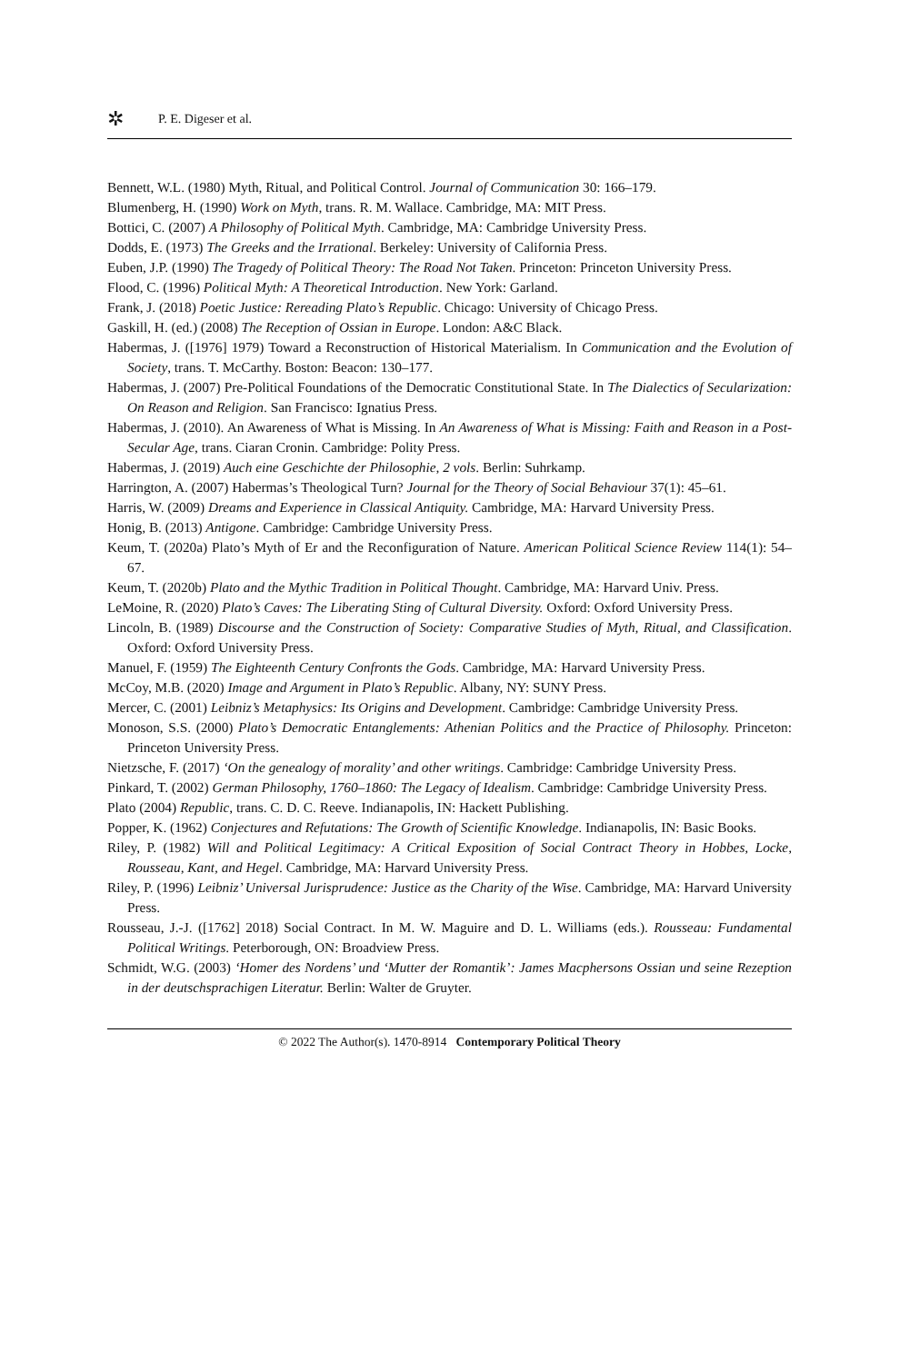✲ P. E. Digeser et al.
Bennett, W.L. (1980) Myth, Ritual, and Political Control. Journal of Communication 30: 166–179.
Blumenberg, H. (1990) Work on Myth, trans. R. M. Wallace. Cambridge, MA: MIT Press.
Bottici, C. (2007) A Philosophy of Political Myth. Cambridge, MA: Cambridge University Press.
Dodds, E. (1973) The Greeks and the Irrational. Berkeley: University of California Press.
Euben, J.P. (1990) The Tragedy of Political Theory: The Road Not Taken. Princeton: Princeton University Press.
Flood, C. (1996) Political Myth: A Theoretical Introduction. New York: Garland.
Frank, J. (2018) Poetic Justice: Rereading Plato’s Republic. Chicago: University of Chicago Press.
Gaskill, H. (ed.) (2008) The Reception of Ossian in Europe. London: A&C Black.
Habermas, J. ([1976] 1979) Toward a Reconstruction of Historical Materialism. In Communication and the Evolution of Society, trans. T. McCarthy. Boston: Beacon: 130–177.
Habermas, J. (2007) Pre-Political Foundations of the Democratic Constitutional State. In The Dialectics of Secularization: On Reason and Religion. San Francisco: Ignatius Press.
Habermas, J. (2010). An Awareness of What is Missing. In An Awareness of What is Missing: Faith and Reason in a Post-Secular Age, trans. Ciaran Cronin. Cambridge: Polity Press.
Habermas, J. (2019) Auch eine Geschichte der Philosophie, 2 vols. Berlin: Suhrkamp.
Harrington, A. (2007) Habermas’s Theological Turn? Journal for the Theory of Social Behaviour 37(1): 45–61.
Harris, W. (2009) Dreams and Experience in Classical Antiquity. Cambridge, MA: Harvard University Press.
Honig, B. (2013) Antigone. Cambridge: Cambridge University Press.
Keum, T. (2020a) Plato’s Myth of Er and the Reconfiguration of Nature. American Political Science Review 114(1): 54–67.
Keum, T. (2020b) Plato and the Mythic Tradition in Political Thought. Cambridge, MA: Harvard Univ. Press.
LeMoine, R. (2020) Plato’s Caves: The Liberating Sting of Cultural Diversity. Oxford: Oxford University Press.
Lincoln, B. (1989) Discourse and the Construction of Society: Comparative Studies of Myth, Ritual, and Classification. Oxford: Oxford University Press.
Manuel, F. (1959) The Eighteenth Century Confronts the Gods. Cambridge, MA: Harvard University Press.
McCoy, M.B. (2020) Image and Argument in Plato’s Republic. Albany, NY: SUNY Press.
Mercer, C. (2001) Leibniz’s Metaphysics: Its Origins and Development. Cambridge: Cambridge University Press.
Monoson, S.S. (2000) Plato’s Democratic Entanglements: Athenian Politics and the Practice of Philosophy. Princeton: Princeton University Press.
Nietzsche, F. (2017) ‘On the genealogy of morality’ and other writings. Cambridge: Cambridge University Press.
Pinkard, T. (2002) German Philosophy, 1760–1860: The Legacy of Idealism. Cambridge: Cambridge University Press.
Plato (2004) Republic, trans. C. D. C. Reeve. Indianapolis, IN: Hackett Publishing.
Popper, K. (1962) Conjectures and Refutations: The Growth of Scientific Knowledge. Indianapolis, IN: Basic Books.
Riley, P. (1982) Will and Political Legitimacy: A Critical Exposition of Social Contract Theory in Hobbes, Locke, Rousseau, Kant, and Hegel. Cambridge, MA: Harvard University Press.
Riley, P. (1996) Leibniz’ Universal Jurisprudence: Justice as the Charity of the Wise. Cambridge, MA: Harvard University Press.
Rousseau, J.-J. ([1762] 2018) Social Contract. In M. W. Maguire and D. L. Williams (eds.). Rousseau: Fundamental Political Writings. Peterborough, ON: Broadview Press.
Schmidt, W.G. (2003) ‘Homer des Nordens’ und ‘Mutter der Romantik’: James Macphersons Ossian und seine Rezeption in der deutschsprachigen Literatur. Berlin: Walter de Gruyter.
© 2022 The Author(s). 1470-8914 Contemporary Political Theory